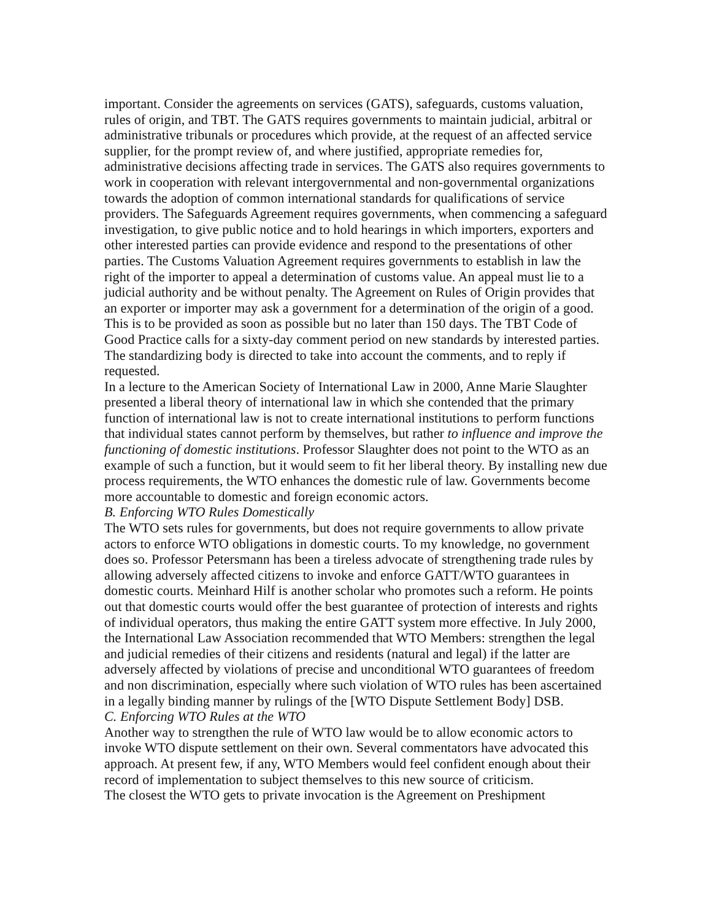important. Consider the agreements on services (GATS), safeguards, customs valuation, rules of origin, and TBT. The GATS requires governments to maintain judicial, arbitral or administrative tribunals or procedures which provide, at the request of an affected service supplier, for the prompt review of, and where justified, appropriate remedies for, administrative decisions affecting trade in services. The GATS also requires governments to work in cooperation with relevant intergovernmental and non-governmental organizations towards the adoption of common international standards for qualifications of service providers. The Safeguards Agreement requires governments, when commencing a safeguard investigation, to give public notice and to hold hearings in which importers, exporters and other interested parties can provide evidence and respond to the presentations of other parties. The Customs Valuation Agreement requires governments to establish in law the right of the importer to appeal a determination of customs value. An appeal must lie to a judicial authority and be without penalty. The Agreement on Rules of Origin provides that an exporter or importer may ask a government for a determination of the origin of a good. This is to be provided as soon as possible but no later than 150 days. The TBT Code of Good Practice calls for a sixty-day comment period on new standards by interested parties. The standardizing body is directed to take into account the comments, and to reply if requested.
In a lecture to the American Society of International Law in 2000, Anne Marie Slaughter presented a liberal theory of international law in which she contended that the primary function of international law is not to create international institutions to perform functions that individual states cannot perform by themselves, but rather to influence and improve the functioning of domestic institutions. Professor Slaughter does not point to the WTO as an example of such a function, but it would seem to fit her liberal theory. By installing new due process requirements, the WTO enhances the domestic rule of law. Governments become more accountable to domestic and foreign economic actors.
B. Enforcing WTO Rules Domestically
The WTO sets rules for governments, but does not require governments to allow private actors to enforce WTO obligations in domestic courts. To my knowledge, no government does so. Professor Petersmann has been a tireless advocate of strengthening trade rules by allowing adversely affected citizens to invoke and enforce GATT/WTO guarantees in domestic courts. Meinhard Hilf is another scholar who promotes such a reform. He points out that domestic courts would offer the best guarantee of protection of interests and rights of individual operators, thus making the entire GATT system more effective. In July 2000, the International Law Association recommended that WTO Members: strengthen the legal and judicial remedies of their citizens and residents (natural and legal) if the latter are adversely affected by violations of precise and unconditional WTO guarantees of freedom and non discrimination, especially where such violation of WTO rules has been ascertained in a legally binding manner by rulings of the [WTO Dispute Settlement Body] DSB.
C. Enforcing WTO Rules at the WTO
Another way to strengthen the rule of WTO law would be to allow economic actors to invoke WTO dispute settlement on their own. Several commentators have advocated this approach. At present few, if any, WTO Members would feel confident enough about their record of implementation to subject themselves to this new source of criticism.
The closest the WTO gets to private invocation is the Agreement on Preshipment